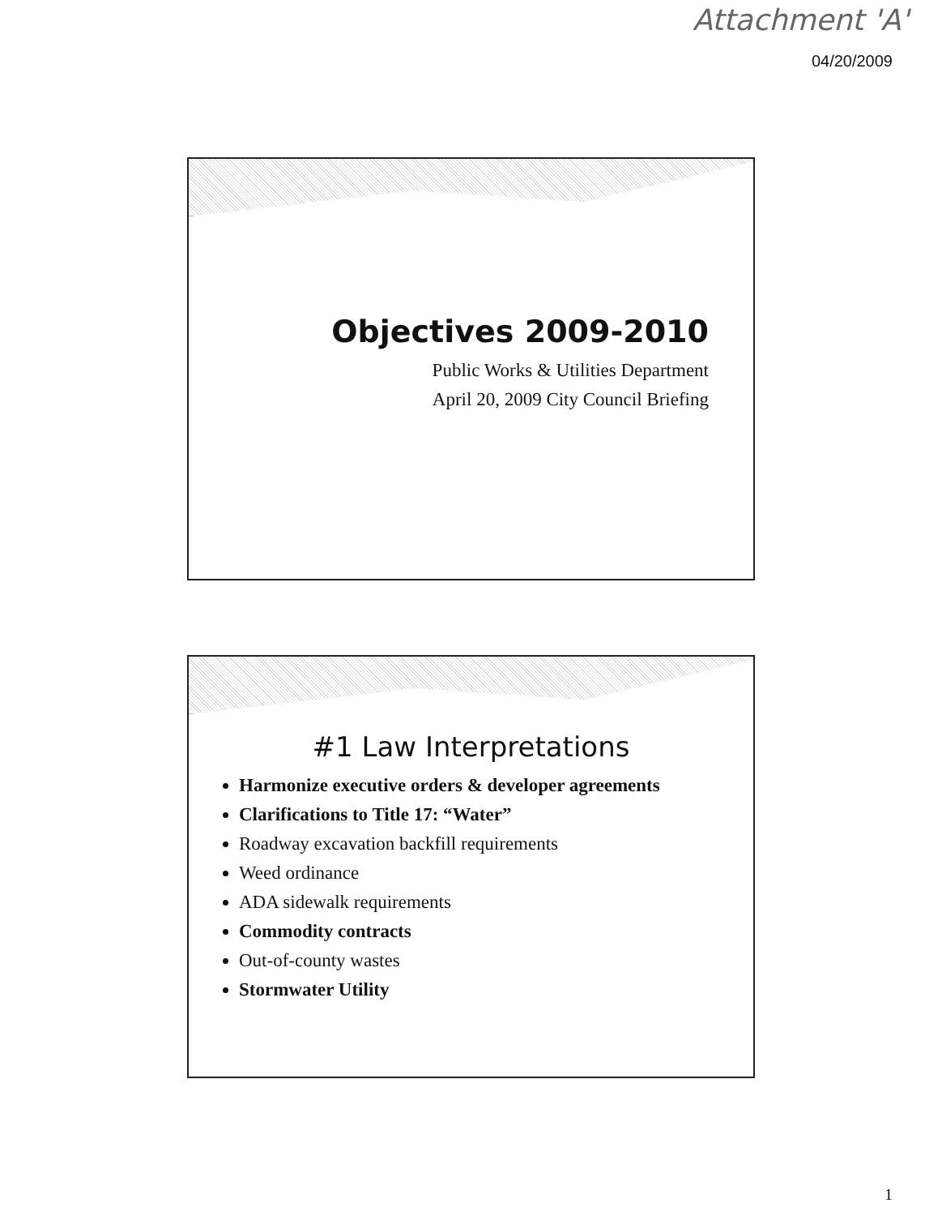Attachment 'A'
04/20/2009
Objectives 2009-2010
Public Works & Utilities Department
April 20, 2009 City Council Briefing
#1 Law Interpretations
Harmonize executive orders & developer agreements
Clarifications to Title 17: “Water”
Roadway excavation backfill requirements
Weed ordinance
ADA sidewalk requirements
Commodity contracts
Out-of-county wastes
Stormwater Utility
1